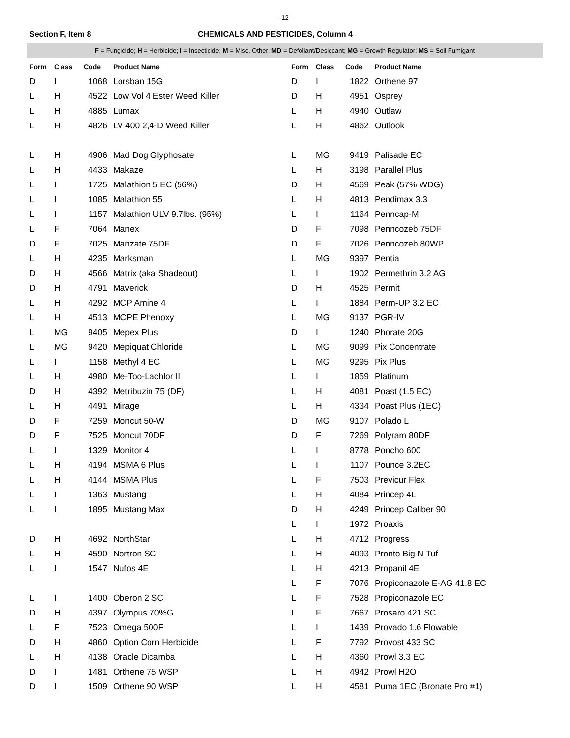- 12 -
Section F, Item 8 CHEMICALS AND PESTICIDES, Column 4
F = Fungicide; H = Herbicide; I = Insecticide; M = Misc. Other; MD = Defoliant/Desiccant; MG = Growth Regulator; MS = Soil Fumigant
| Form | Class | Code | Product Name |
| --- | --- | --- | --- |
| D | I | 1068 | Lorsban 15G |
| L | H | 4522 | Low Vol 4 Ester Weed Killer |
| L | H | 4885 | Lumax |
| L | H | 4826 | LV 400 2,4-D Weed Killer |
| L | H | 4906 | Mad Dog Glyphosate |
| L | H | 4433 | Makaze |
| L | I | 1725 | Malathion 5 EC (56%) |
| L | I | 1085 | Malathion 55 |
| L | I | 1157 | Malathion ULV 9.7lbs. (95%) |
| L | F | 7064 | Manex |
| D | F | 7025 | Manzate 75DF |
| L | H | 4235 | Marksman |
| D | H | 4566 | Matrix (aka Shadeout) |
| D | H | 4791 | Maverick |
| L | H | 4292 | MCP Amine 4 |
| L | H | 4513 | MCPE Phenoxy |
| L | MG | 9405 | Mepex Plus |
| L | MG | 9420 | Mepiquat Chloride |
| L | I | 1158 | Methyl 4 EC |
| L | H | 4980 | Me-Too-Lachlor II |
| D | H | 4392 | Metribuzin 75 (DF) |
| L | H | 4491 | Mirage |
| D | F | 7259 | Moncut 50-W |
| D | F | 7525 | Moncut 70DF |
| L | I | 1329 | Monitor 4 |
| L | H | 4194 | MSMA 6 Plus |
| L | H | 4144 | MSMA Plus |
| L | I | 1363 | Mustang |
| L | I | 1895 | Mustang Max |
| D | H | 4692 | NorthStar |
| L | H | 4590 | Nortron SC |
| L | I | 1547 | Nufos 4E |
| L | I | 1400 | Oberon 2 SC |
| D | H | 4397 | Olympus 70%G |
| L | F | 7523 | Omega 500F |
| D | H | 4860 | Option Corn Herbicide |
| L | H | 4138 | Oracle Dicamba |
| D | I | 1481 | Orthene 75 WSP |
| D | I | 1509 | Orthene 90 WSP |
| Form | Class | Code | Product Name |
| --- | --- | --- | --- |
| D | I | 1822 | Orthene 97 |
| D | H | 4951 | Osprey |
| L | H | 4940 | Outlaw |
| L | H | 4862 | Outlook |
| L | MG | 9419 | Palisade EC |
| L | H | 3198 | Parallel Plus |
| D | H | 4569 | Peak (57% WDG) |
| L | H | 4813 | Pendimax 3.3 |
| L | I | 1164 | Penncap-M |
| D | F | 7098 | Penncozeb 75DF |
| D | F | 7026 | Penncozeb 80WP |
| L | MG | 9397 | Pentia |
| L | I | 1902 | Permethrin 3.2 AG |
| D | H | 4525 | Permit |
| L | I | 1884 | Perm-UP 3.2 EC |
| L | MG | 9137 | PGR-IV |
| D | I | 1240 | Phorate 20G |
| L | MG | 9099 | Pix Concentrate |
| L | MG | 9295 | Pix Plus |
| L | I | 1859 | Platinum |
| L | H | 4081 | Poast (1.5 EC) |
| L | H | 4334 | Poast Plus (1EC) |
| D | MG | 9107 | Polado L |
| D | F | 7269 | Polyram 80DF |
| L | I | 8778 | Poncho 600 |
| L | I | 1107 | Pounce 3.2EC |
| L | F | 7503 | Previcur Flex |
| L | H | 4084 | Princep 4L |
| D | H | 4249 | Princep Caliber 90 |
| L | I | 1972 | Proaxis |
| L | H | 4712 | Progress |
| L | H | 4093 | Pronto Big N Tuf |
| L | H | 4213 | Propanil 4E |
| L | F | 7076 | Propiconazole E-AG 41.8 EC |
| L | F | 7528 | Propiconazole EC |
| L | F | 7667 | Prosaro 421 SC |
| L | I | 1439 | Provado 1.6 Flowable |
| L | F | 7792 | Provost 433 SC |
| L | H | 4360 | Prowl 3.3 EC |
| L | H | 4942 | Prowl H2O |
| L | H | 4581 | Puma 1EC (Bronate Pro #1) |